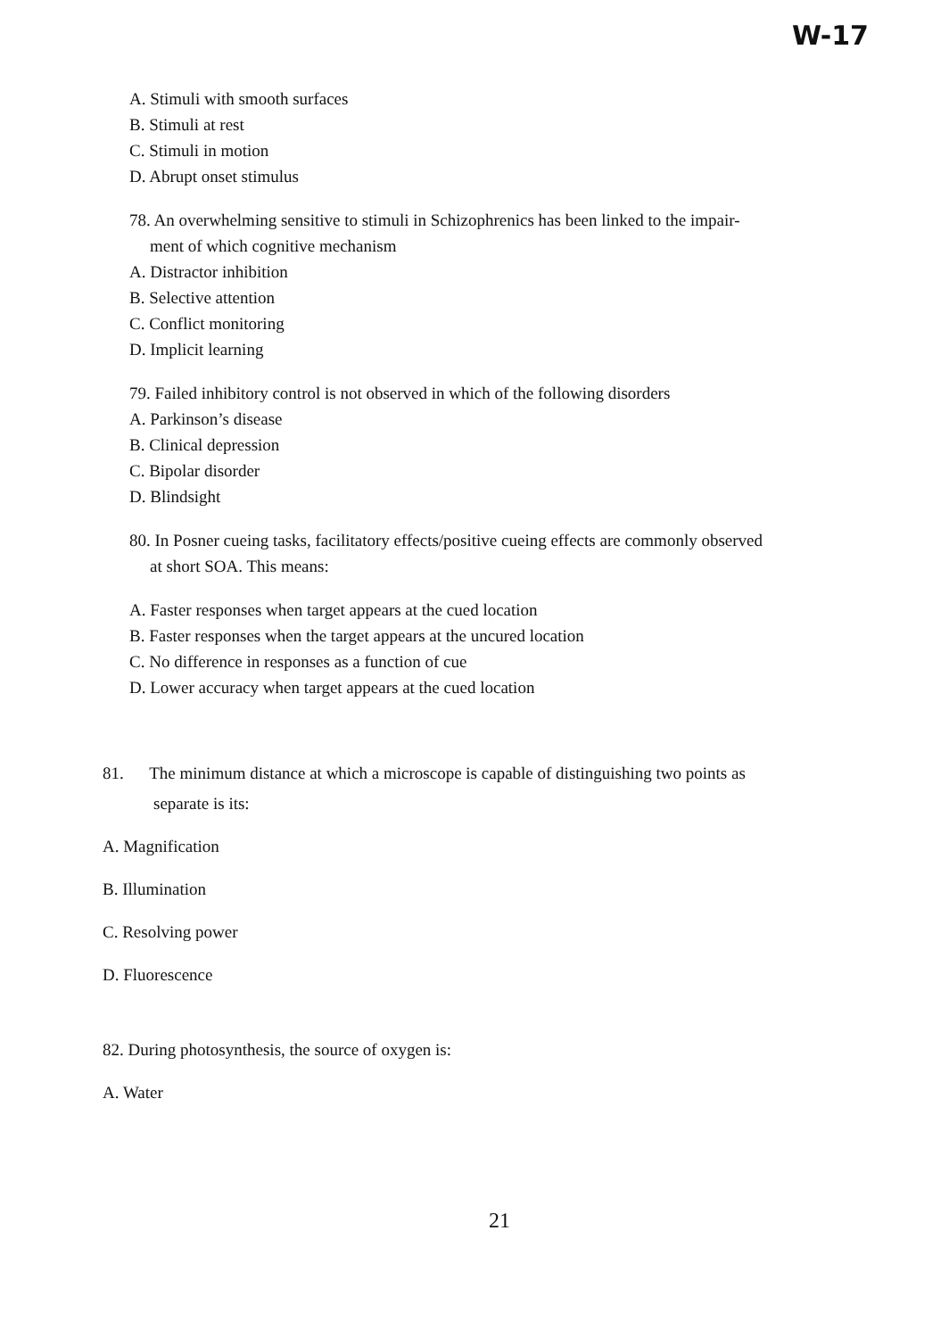W-17
A. Stimuli with smooth surfaces
B. Stimuli at rest
C. Stimuli in motion
D. Abrupt onset stimulus
78. An overwhelming sensitive to stimuli in Schizophrenics has been linked to the impair-
ment of which cognitive mechanism
A. Distractor inhibition
B. Selective attention
C. Conflict monitoring
D. Implicit learning
79. Failed inhibitory control is not observed in which of the following disorders
A. Parkinson’s disease
B. Clinical depression
C. Bipolar disorder
D. Blindsight
80. In Posner cueing tasks, facilitatory effects/positive cueing effects are commonly observed
at short SOA. This means:
A. Faster responses when target appears at the cued location
B. Faster responses when the target appears at the uncured location
C. No difference in responses as a function of cue
D. Lower accuracy when target appears at the cued location
81. The minimum distance at which a microscope is capable of distinguishing two points as
separate is its:
A. Magnification
B. Illumination
C. Resolving power
D. Fluorescence
82. During photosynthesis, the source of oxygen is:
A. Water
21